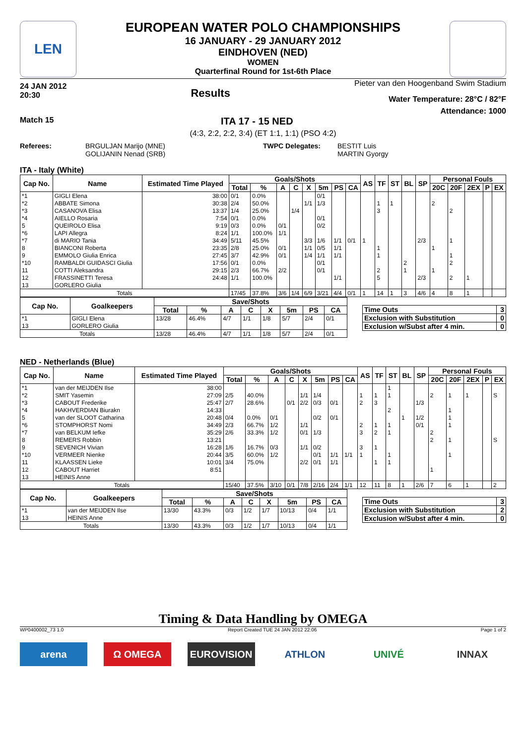LEN
EUROPEAN WATER POLO CHAMPIONSHIPS
16 JANUARY - 29 JANUARY 2012
EINDHOVEN (NED)
WOMEN
Quarterfinal Round for 1st-6th Place
24 JAN 2012
20:30
Results
Pieter van den Hoogenband Swim Stadium
Water Temperature: 28°C / 82°F
Attendance: 1000
Match 15 ITA 17 - 15 NED
(4:3, 2:2, 2:2, 3:4) (ET 1:1, 1:1) (PSO 4:2)
Referees: BRGULJAN Marijo (MNE)
GOLIJANIN Nenad (SRB) TWPC Delegates: BESTIT Luis
MARTIN Gyorgy
ITA - Italy (White)
| Cap No. | Name | Estimated Time Played | Goals/Shots | | | | | | | | AS | TF | ST | BL | SP | Personal Fouls | | | | |
| --- | --- | --- | --- | --- | --- | --- | --- | --- | --- | --- | --- | --- | --- | --- | --- | --- | --- | --- | --- | --- |
| | | | Total | % | A | C | X | 5m | PS | CA | | | | | | 20C | 20F | 2EX | P | EX |
| *1 | GIGLI Elena | 38:00 | 0/1 | 0.0% | | | | 0/1 | | | | | | | | | | | | |
| *2 | ABBATE Simona | 30:38 | 2/4 | 50.0% | | | 1/1 | 1/3 | | | | 1 | 1 | | | 2 | | | | |
| *3 | CASANOVA Elisa | 13:37 | 1/4 | 25.0% | | 1/4 | | | | | | 3 | | | | | 2 | | | |
| *4 | AIELLO Rosaria | 7:54 | 0/1 | 0.0% | | | | 0/1 | | | | | | | | | | | | |
| 5 | QUEIROLO Elisa | 9:19 | 0/3 | 0.0% | 0/1 | | | 0/2 | | | | | | | | | | | | |
| *6 | LAPI Allegra | 8:24 | 1/1 | 100.0% | 1/1 | | | | | | | | | | | | | | | |
| *7 | di MARIO Tania | 34:49 | 5/11 | 45.5% | | | 3/3 | 1/6 | 1/1 | 0/1 | 1 | | | | 2/3 | | 1 | | | |
| 8 | BIANCONI Roberta | 23:35 | 2/8 | 25.0% | 0/1 | | 1/1 | 0/5 | 1/1 | | | 1 | | | | 1 | | | | |
| 9 | EMMOLO Giulia Enrica | 27:45 | 3/7 | 42.9% | 0/1 | | 1/4 | 1/1 | 1/1 | | | 1 | | | | | 1 | | | |
| *10 | RAMBALDI GUIDASCI Giulia | 17:56 | 0/1 | 0.0% | | | | 0/1 | | | | | | 2 | | | 2 | | | |
| 11 | COTTI Aleksandra | 29:15 | 2/3 | 66.7% | 2/2 | | | 0/1 | | | | 2 | | 1 | | 1 | | | | |
| 12 | FRASSINETTI Teresa | 24:48 | 1/1 | 100.0% | | | | | 1/1 | | | 5 | | | 2/3 | | 2 | 1 | | |
| 13 | GORLERO Giulia | | | | | | | | | | | | | | | | | | | |
| Totals | | | 17/45 | 37.8% | 3/6 | 1/4 | 6/9 | 3/21 | 4/4 | 0/1 | 1 | 14 | 1 | 3 | 4/6 | 4 | 8 | 1 | | |
| Cap No. | Goalkeepers | Save/Shots | | | | | | | |
| --- | --- | --- | --- | --- | --- | --- | --- | --- | --- |
| | | Total | % | A | C | X | 5m | PS | CA |
| *1 | GIGLI Elena | 13/28 | 46.4% | 4/7 | 1/1 | 1/8 | 5/7 | 2/4 | 0/1 |
| 13 | GORLERO Giulia | | | | | | | | |
| Totals | | 13/28 | 46.4% | 4/7 | 1/1 | 1/8 | 5/7 | 2/4 | 0/1 |
| Time Outs | 3 |
| Exclusion with Substitution | 0 |
| Exclusion w/Subst after 4 min. | 0 |
NED - Netherlands (Blue)
| Cap No. | Name | Estimated Time Played | Goals/Shots | | | | | | | | AS | TF | ST | BL | SP | Personal Fouls | | | | |
| --- | --- | --- | --- | --- | --- | --- | --- | --- | --- | --- | --- | --- | --- | --- | --- | --- | --- | --- | --- | --- |
| | | | Total | % | A | C | X | 5m | PS | CA | | | | | | 20C | 20F | 2EX | P | EX |
| *1 | van der MEIJDEN Ilse | 38:00 | | | | | | | | | | | 1 | | | | | | | |
| *2 | SMIT Yasemin | 27:09 | 2/5 | 40.0% | | | 1/1 | 1/4 | | | 1 | 1 | 1 | | | 2 | 1 | 1 | | S |
| *3 | CABOUT Frederike | 25:47 | 2/7 | 28.6% | | 0/1 | 2/2 | 0/3 | 0/1 | | 2 | 3 | | | 1/3 | | | | | |
| *4 | HAKHVERDIAN Biurakn | 14:33 | | | | | | | | | | | 2 | | | | 1 | | | |
| 5 | van der SLOOT Catharina | 20:48 | 0/4 | 0.0% | 0/1 | | | 0/2 | 0/1 | | | | | 1 | 1/2 | | 1 | | | |
| *6 | STOMPHORST Nomi | 34:49 | 2/3 | 66.7% | 1/2 | | 1/1 | | | | 2 | 1 | 1 | | 0/1 | | 1 | | | |
| *7 | van BELKUM Iefke | 35:29 | 2/6 | 33.3% | 1/2 | | 0/1 | 1/3 | | | 3 | 2 | 1 | | | 2 | | | | |
| 8 | REMERS Robbin | 13:21 | | | | | | | | | | | | | | 2 | 1 | | | S |
| 9 | SEVENICH Vivian | 16:28 | 1/6 | 16.7% | 0/3 | | 1/1 | 0/2 | | | 3 | 1 | | | | | | | | |
| *10 | VERMEER Nienke | 20:44 | 3/5 | 60.0% | 1/2 | | | 0/1 | 1/1 | 1/1 | 1 | | 1 | | | | 1 | | | |
| 11 | KLAASSEN Lieke | 10:01 | 3/4 | 75.0% | | | 2/2 | 0/1 | 1/1 | | | 1 | 1 | | | | | | | |
| 12 | CABOUT Harriet | 8:51 | | | | | | | | | | | | | | 1 | | | | |
| 13 | HEINIS Anne | | | | | | | | | | | | | | | | | | | |
| Totals | | | 15/40 | 37.5% | 3/10 | 0/1 | 7/8 | 2/16 | 2/4 | 1/1 | 12 | 11 | 8 | 1 | 2/6 | 7 | 6 | 1 | | 2 |
| Cap No. | Goalkeepers | Save/Shots | | | | | | | |
| --- | --- | --- | --- | --- | --- | --- | --- | --- | --- |
| | | Total | % | A | C | X | 5m | PS | CA |
| *1 | van der MEIJDEN Ilse | 13/30 | 43.3% | 0/3 | 1/2 | 1/7 | 10/13 | 0/4 | 1/1 |
| 13 | HEINIS Anne | | | | | | | | |
| Totals | | 13/30 | 43.3% | 0/3 | 1/2 | 1/7 | 10/13 | 0/4 | 1/1 |
| Time Outs | 3 |
| Exclusion with Substitution | 2 |
| Exclusion w/Subst after 4 min. | 0 |
Timing & Data Handling by OMEGA
WP0400002_73 1.0 Report Created TUE 24 JAN 2012 22:06 Page 1 of 2
arena Ω OMEGA EUROVISION ATHLON UNIVÉ INNAX